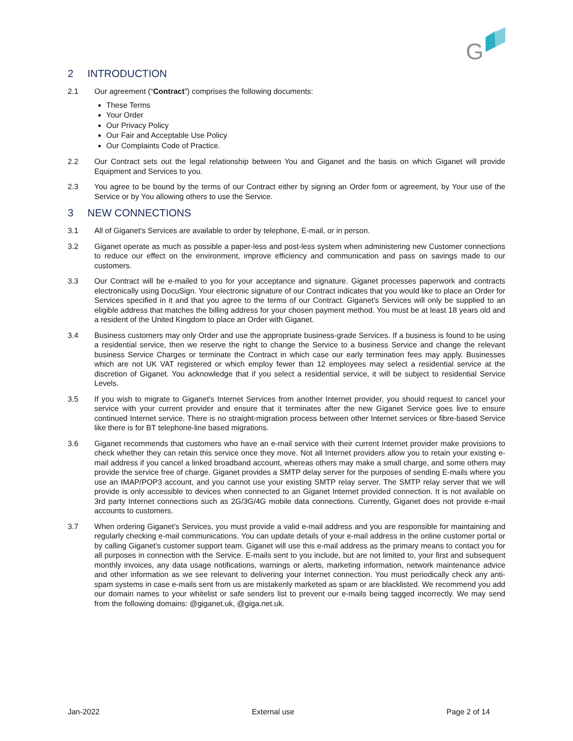G
2 INTRODUCTION
2.1 Our agreement (“Contract”) comprises the following documents:
These Terms
Your Order
Our Privacy Policy
Our Fair and Acceptable Use Policy
Our Complaints Code of Practice.
2.2 Our Contract sets out the legal relationship between You and Giganet and the basis on which Giganet will provide Equipment and Services to you.
2.3 You agree to be bound by the terms of our Contract either by signing an Order form or agreement, by Your use of the Service or by You allowing others to use the Service.
3 NEW CONNECTIONS
3.1 All of Giganet's Services are available to order by telephone, E-mail, or in person.
3.2 Giganet operate as much as possible a paper-less and post-less system when administering new Customer connections to reduce our effect on the environment, improve efficiency and communication and pass on savings made to our customers.
3.3 Our Contract will be e-mailed to you for your acceptance and signature. Giganet processes paperwork and contracts electronically using DocuSign. Your electronic signature of our Contract indicates that you would like to place an Order for Services specified in it and that you agree to the terms of our Contract. Giganet's Services will only be supplied to an eligible address that matches the billing address for your chosen payment method. You must be at least 18 years old and a resident of the United Kingdom to place an Order with Giganet.
3.4 Business customers may only Order and use the appropriate business-grade Services. If a business is found to be using a residential service, then we reserve the right to change the Service to a business Service and change the relevant business Service Charges or terminate the Contract in which case our early termination fees may apply. Businesses which are not UK VAT registered or which employ fewer than 12 employees may select a residential service at the discretion of Giganet. You acknowledge that if you select a residential service, it will be subject to residential Service Levels.
3.5 If you wish to migrate to Giganet's Internet Services from another Internet provider, you should request to cancel your service with your current provider and ensure that it terminates after the new Giganet Service goes live to ensure continued Internet service. There is no straight-migration process between other Internet services or fibre-based Service like there is for BT telephone-line based migrations.
3.6 Giganet recommends that customers who have an e-mail service with their current Internet provider make provisions to check whether they can retain this service once they move. Not all Internet providers allow you to retain your existing e-mail address if you cancel a linked broadband account, whereas others may make a small charge, and some others may provide the service free of charge. Giganet provides a SMTP delay server for the purposes of sending E-mails where you use an IMAP/POP3 account, and you cannot use your existing SMTP relay server. The SMTP relay server that we will provide is only accessible to devices when connected to an Giganet Internet provided connection. It is not available on 3rd party Internet connections such as 2G/3G/4G mobile data connections. Currently, Giganet does not provide e-mail accounts to customers.
3.7 When ordering Giganet's Services, you must provide a valid e-mail address and you are responsible for maintaining and regularly checking e-mail communications. You can update details of your e-mail address in the online customer portal or by calling Giganet's customer support team. Giganet will use this e-mail address as the primary means to contact you for all purposes in connection with the Service. E-mails sent to you include, but are not limited to, your first and subsequent monthly invoices, any data usage notifications, warnings or alerts, marketing information, network maintenance advice and other information as we see relevant to delivering your Internet connection. You must periodically check any anti-spam systems in case e-mails sent from us are mistakenly marketed as spam or are blacklisted. We recommend you add our domain names to your whitelist or safe senders list to prevent our e-mails being tagged incorrectly. We may send from the following domains: @giganet.uk, @giga.net.uk.
Jan-2022 External use Page 2 of 14